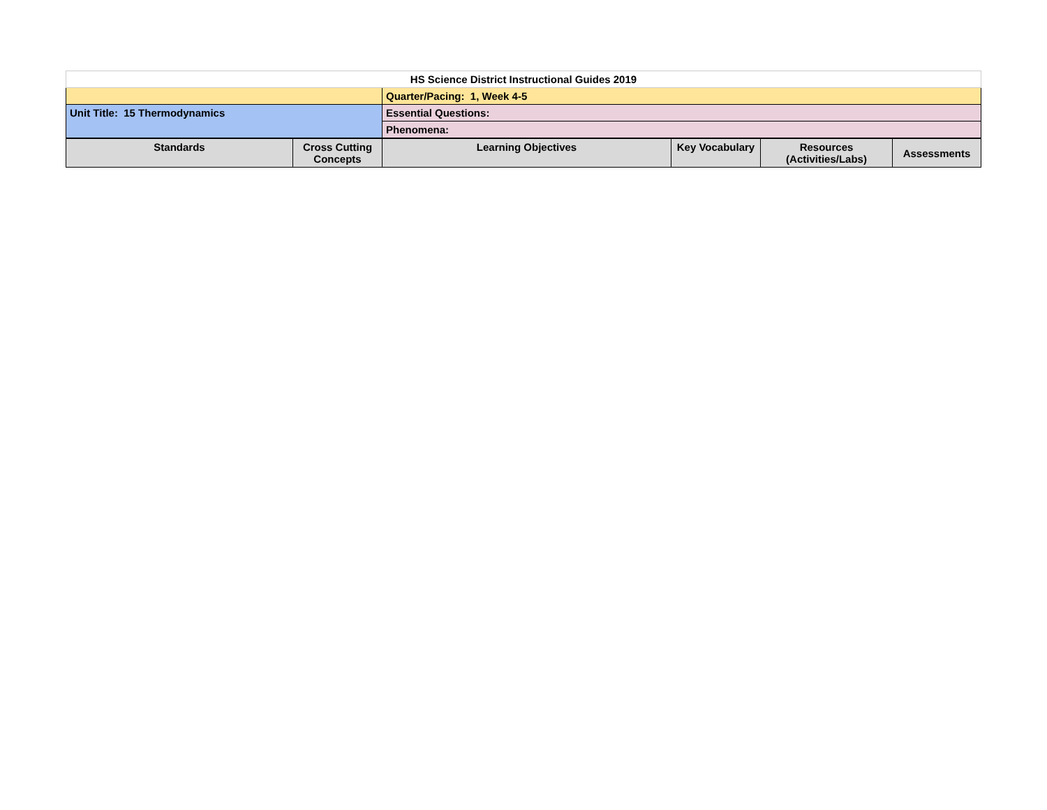| HS Science District Instructional Guides 2019 | | | | | |
| | | Quarter/Pacing: 1, Week 4-5 | | | |
| Unit Title: 15 Thermodynamics | | Essential Questions: | | | |
| | | Phenomena: | | | |
| Standards | Cross Cutting Concepts | Learning Objectives | Key Vocabulary | Resources (Activities/Labs) | Assessments |